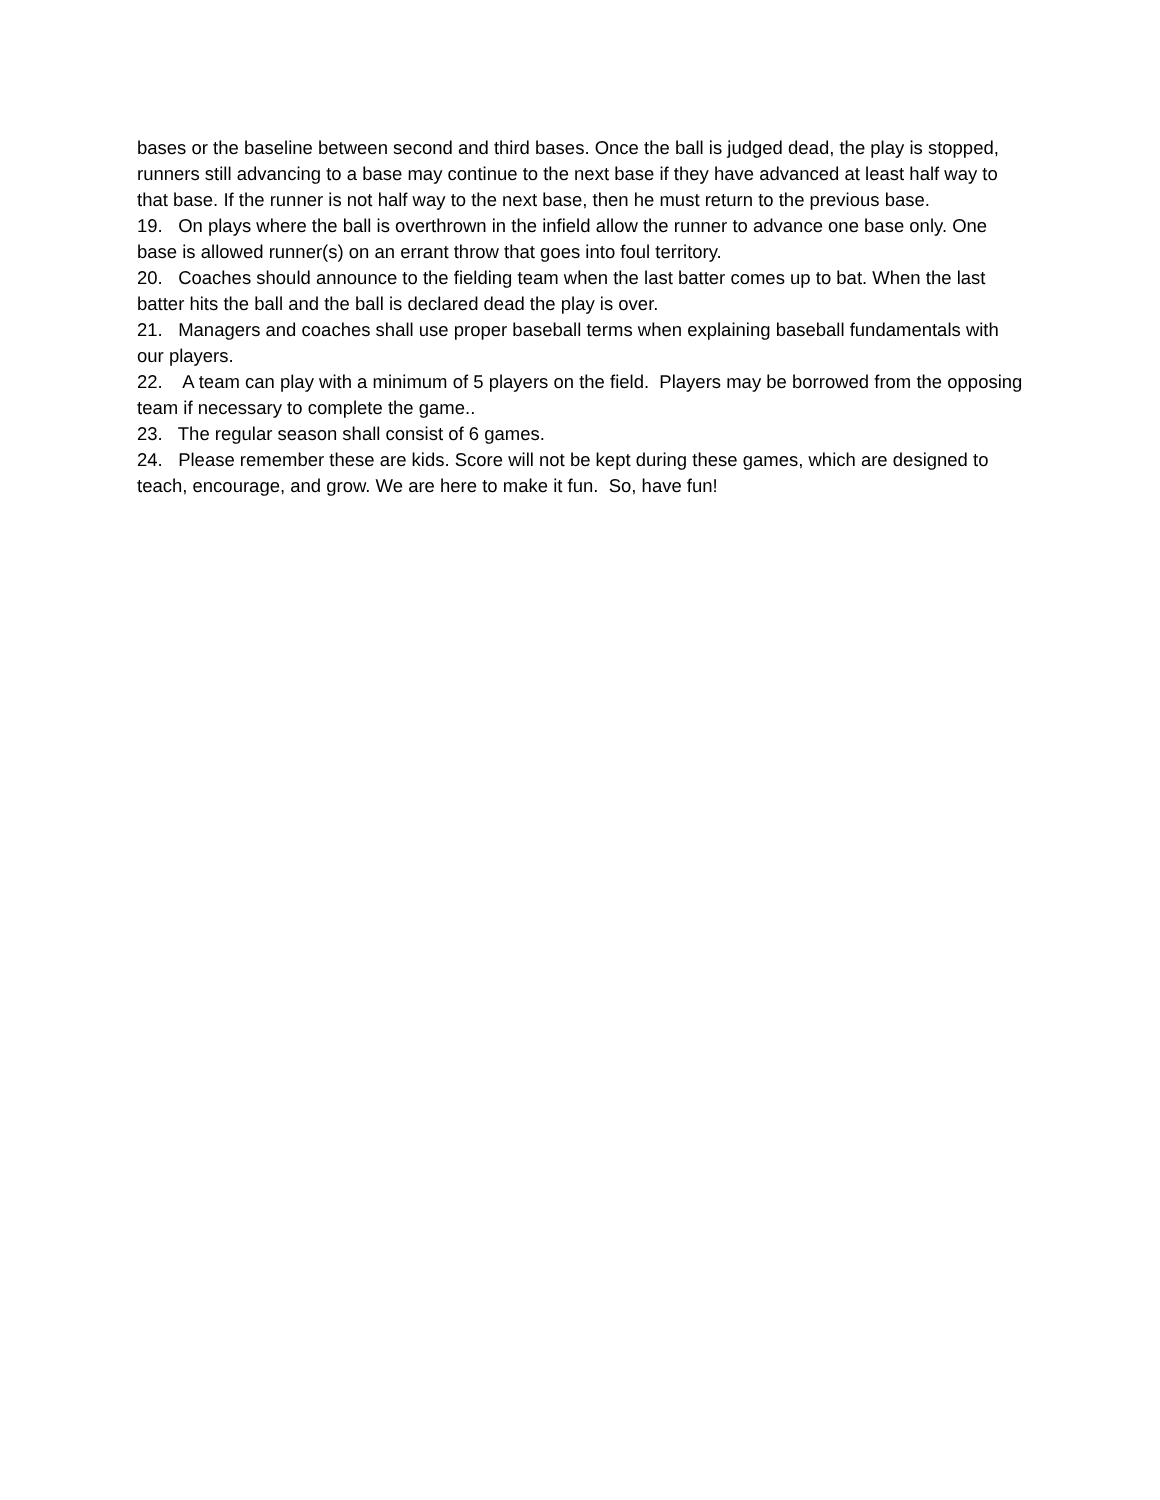bases or the baseline between second and third bases. Once the ball is judged dead, the play is stopped, runners still advancing to a base may continue to the next base if they have advanced at least half way to that base. If the runner is not half way to the next base, then he must return to the previous base.
19. On plays where the ball is overthrown in the infield allow the runner to advance one base only. One base is allowed runner(s) on an errant throw that goes into foul territory.
20. Coaches should announce to the fielding team when the last batter comes up to bat. When the last batter hits the ball and the ball is declared dead the play is over.
21. Managers and coaches shall use proper baseball terms when explaining baseball fundamentals with our players.
22. A team can play with a minimum of 5 players on the field. Players may be borrowed from the opposing team if necessary to complete the game..
23. The regular season shall consist of 6 games.
24. Please remember these are kids. Score will not be kept during these games, which are designed to teach, encourage, and grow. We are here to make it fun. So, have fun!